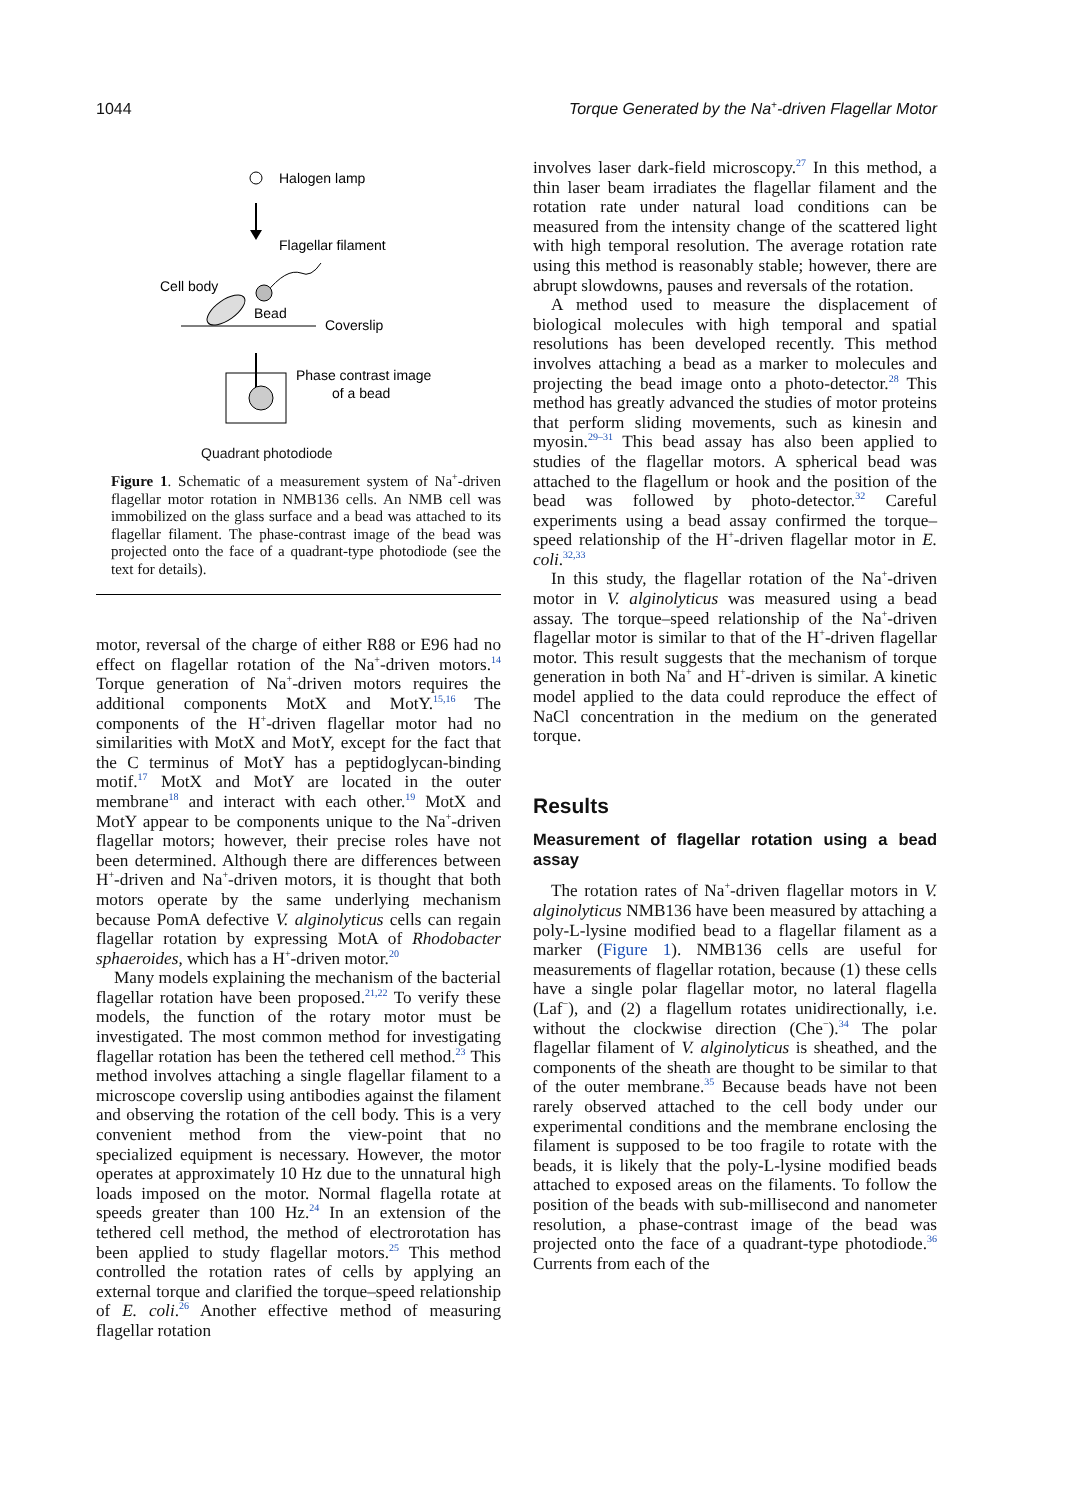1044 Torque Generated by the Na<sup>+</sup>-driven Flagellar Motor
Halogen lamp
Flagellar filament
Cell body
Bead
Coverslip
Phase contrast image
of a bead
Quadrant photodiode
Figure 1. Schematic of a measurement system of Na<sup>+</sup>-driven flagellar motor rotation in NMB136 cells. An NMB cell was immobilized on the glass surface and a bead was attached to its flagellar filament. The phase-contrast image of the bead was projected onto the face of a quadrant-type photodiode (see the text for details).
motor, reversal of the charge of either R88 or E96 had no effect on flagellar rotation of the Na<sup>+</sup>-driven motors.<sup>14</sup> Torque generation of Na<sup>+</sup>-driven motors requires the additional components MotX and MotY.<sup>15,16</sup> The components of the H<sup>+</sup>-driven flagellar motor had no similarities with MotX and MotY, except for the fact that the C terminus of MotY has a peptidoglycan-binding motif.<sup>17</sup> MotX and MotY are located in the outer membrane<sup>18</sup> and interact with each other.<sup>19</sup> MotX and MotY appear to be components unique to the Na<sup>+</sup>-driven flagellar motors; however, their precise roles have not been determined. Although there are differences between H<sup>+</sup>-driven and Na<sup>+</sup>-driven motors, it is thought that both motors operate by the same underlying mechanism because PomA defective V. alginolyticus cells can regain flagellar rotation by expressing MotA of Rhodobacter sphaeroides, which has a H<sup>+</sup>-driven motor.<sup>20</sup>
Many models explaining the mechanism of the bacterial flagellar rotation have been proposed.<sup>21,22</sup> To verify these models, the function of the rotary motor must be investigated. The most common method for investigating flagellar rotation has been the tethered cell method.<sup>23</sup> This method involves attaching a single flagellar filament to a microscope coverslip using antibodies against the filament and observing the rotation of the cell body. This is a very convenient method from the view-point that no specialized equipment is necessary. However, the motor operates at approximately 10 Hz due to the unnatural high loads imposed on the motor. Normal flagella rotate at speeds greater than 100 Hz.<sup>24</sup> In an extension of the tethered cell method, the method of electrorotation has been applied to study flagellar motors.<sup>25</sup> This method controlled the rotation rates of cells by applying an external torque and clarified the torque–speed relationship of E. coli.<sup>26</sup> Another effective method of measuring flagellar rotation
involves laser dark-field microscopy.<sup>27</sup> In this method, a thin laser beam irradiates the flagellar filament and the rotation rate under natural load conditions can be measured from the intensity change of the scattered light with high temporal resolution. The average rotation rate using this method is reasonably stable; however, there are abrupt slowdowns, pauses and reversals of the rotation.
A method used to measure the displacement of biological molecules with high temporal and spatial resolutions has been developed recently. This method involves attaching a bead as a marker to molecules and projecting the bead image onto a photo-detector.<sup>28</sup> This method has greatly advanced the studies of motor proteins that perform sliding movements, such as kinesin and myosin.<sup>29–31</sup> This bead assay has also been applied to studies of the flagellar motors. A spherical bead was attached to the flagellum or hook and the position of the bead was followed by photo-detector.<sup>32</sup> Careful experiments using a bead assay confirmed the torque–speed relationship of the H<sup>+</sup>-driven flagellar motor in E. coli.<sup>32,33</sup>
In this study, the flagellar rotation of the Na<sup>+</sup>-driven motor in V. alginolyticus was measured using a bead assay. The torque–speed relationship of the Na<sup>+</sup>-driven flagellar motor is similar to that of the H<sup>+</sup>-driven flagellar motor. This result suggests that the mechanism of torque generation in both Na<sup>+</sup> and H<sup>+</sup>-driven is similar. A kinetic model applied to the data could reproduce the effect of NaCl concentration in the medium on the generated torque.
Results
Measurement of flagellar rotation using a bead assay
The rotation rates of Na<sup>+</sup>-driven flagellar motors in V. alginolyticus NMB136 have been measured by attaching a poly-L-lysine modified bead to a flagellar filament as a marker (Figure 1). NMB136 cells are useful for measurements of flagellar rotation, because (1) these cells have a single polar flagellar motor, no lateral flagella (Laf<sup>−</sup>), and (2) a flagellum rotates unidirectionally, i.e. without the clockwise direction (Che<sup>−</sup>).<sup>34</sup> The polar flagellar filament of V. alginolyticus is sheathed, and the components of the sheath are thought to be similar to that of the outer membrane.<sup>35</sup> Because beads have not been rarely observed attached to the cell body under our experimental conditions and the membrane enclosing the filament is supposed to be too fragile to rotate with the beads, it is likely that the poly-L-lysine modified beads attached to exposed areas on the filaments. To follow the position of the beads with sub-millisecond and nanometer resolution, a phase-contrast image of the bead was projected onto the face of a quadrant-type photodiode.<sup>36</sup> Currents from each of the